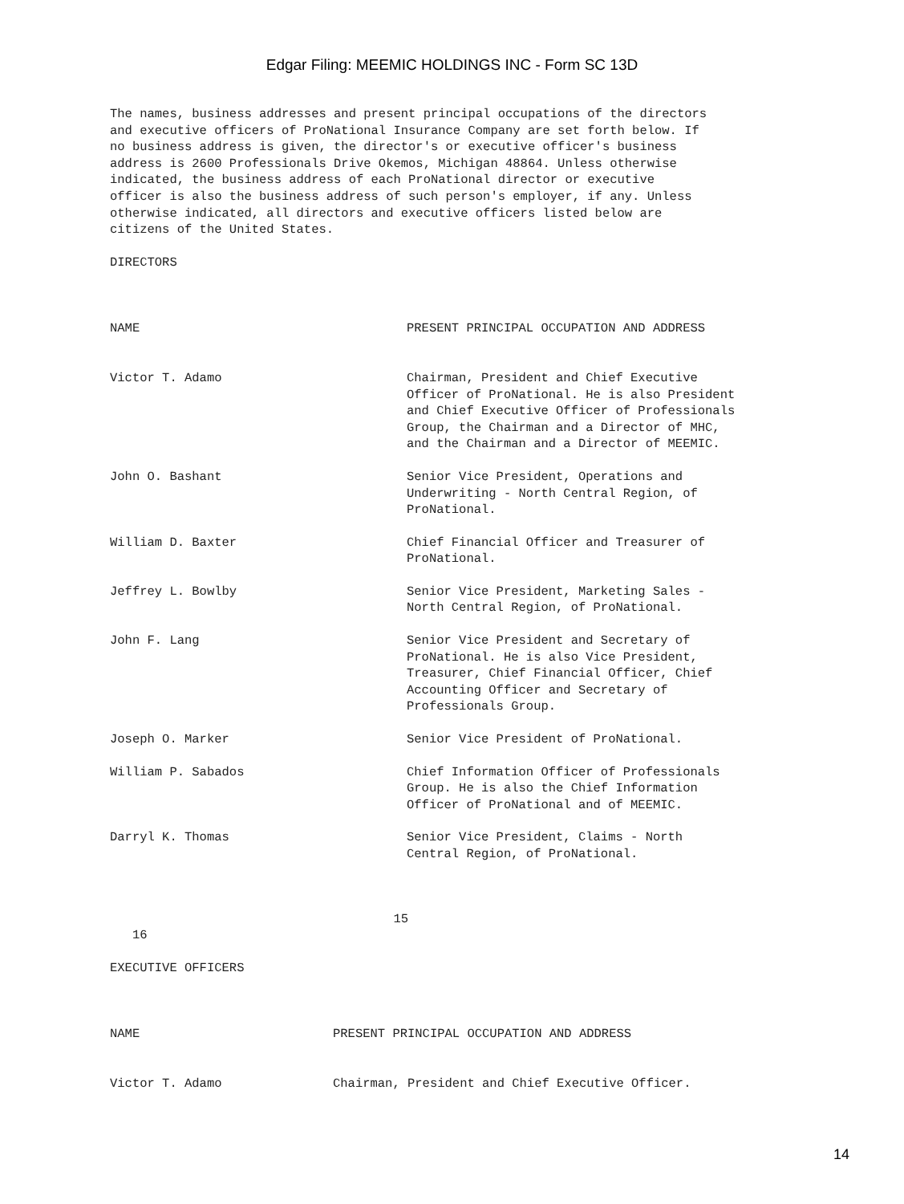Edgar Filing: MEEMIC HOLDINGS INC - Form SC 13D
The names, business addresses and present principal occupations of the directors
and executive officers of ProNational Insurance Company are set forth below. If
no business address is given, the director's or executive officer's business
address is 2600 Professionals Drive Okemos, Michigan 48864. Unless otherwise
indicated, the business address of each ProNational director or executive
officer is also the business address of such person's employer, if any. Unless
otherwise indicated, all directors and executive officers listed below are
citizens of the United States.
DIRECTORS
| NAME | PRESENT PRINCIPAL OCCUPATION AND ADDRESS |
| --- | --- |
| Victor T. Adamo | Chairman, President and Chief Executive Officer of ProNational. He is also President and Chief Executive Officer of Professionals Group, the Chairman and a Director of MHC, and the Chairman and a Director of MEEMIC. |
| John O. Bashant | Senior Vice President, Operations and Underwriting - North Central Region, of ProNational. |
| William D. Baxter | Chief Financial Officer and Treasurer of ProNational. |
| Jeffrey L. Bowlby | Senior Vice President, Marketing Sales - North Central Region, of ProNational. |
| John F. Lang | Senior Vice President and Secretary of ProNational. He is also Vice President, Treasurer, Chief Financial Officer, Chief Accounting Officer and Secretary of Professionals Group. |
| Joseph O. Marker | Senior Vice President of ProNational. |
| William P. Sabados | Chief Information Officer of Professionals Group. He is also the Chief Information Officer of ProNational and of MEEMIC. |
| Darryl K. Thomas | Senior Vice President, Claims - North Central Region, of ProNational. |
                                      15
   16
EXECUTIVE OFFICERS
| NAME | PRESENT PRINCIPAL OCCUPATION AND ADDRESS |
| --- | --- |
| Victor T. Adamo | Chairman, President and Chief Executive Officer. |
14